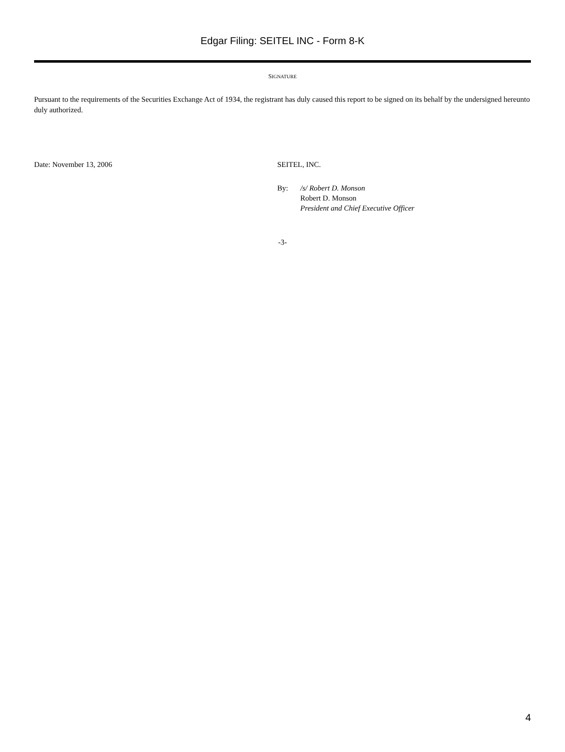Edgar Filing: SEITEL INC - Form 8-K
SIGNATURE
Pursuant to the requirements of the Securities Exchange Act of 1934, the registrant has duly caused this report to be signed on its behalf by the undersigned hereunto duly authorized.
Date: November 13, 2006 SEITEL, INC.
By: /s/ Robert D. Monson
Robert D. Monson
President and Chief Executive Officer
-3-
4